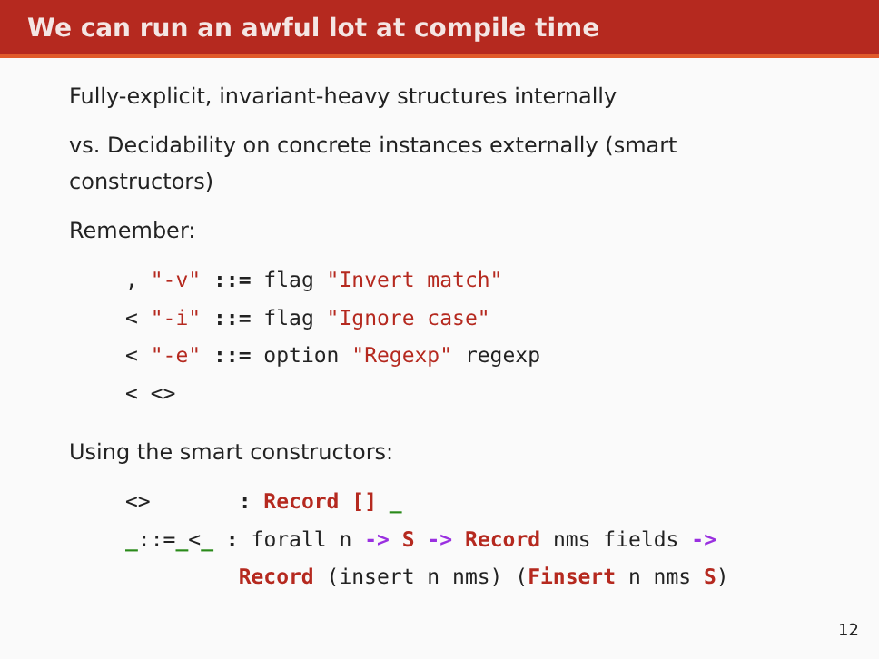We can run an awful lot at compile time
Fully-explicit, invariant-heavy structures internally
vs. Decidability on concrete instances externally (smart
constructors)
Remember:
, "-v" ::= flag "Invert match"
< "-i" ::= flag "Ignore case"
< "-e" ::= option "Regexp" regexp
< <>
Using the smart constructors:
<>       : Record [] _
_::=_<_ : forall n -> S -> Record nms fields ->
         Record (insert n nms) (Finsert n nms S)
12